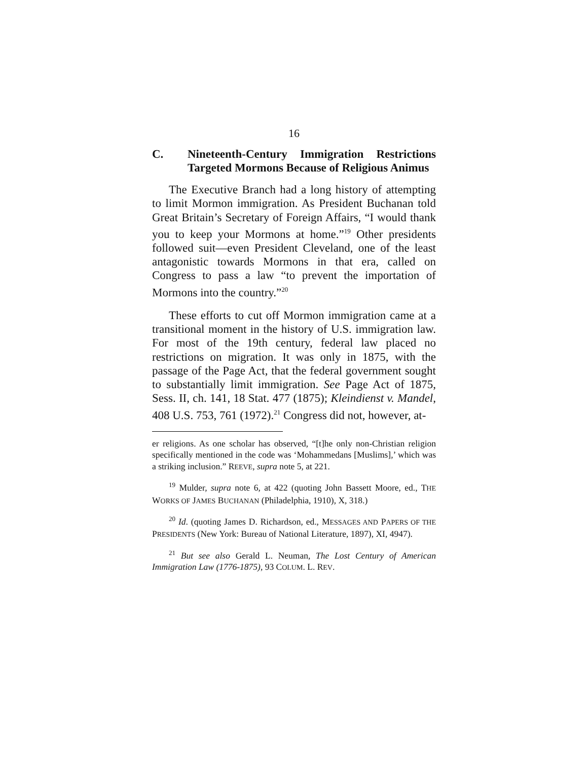16
C. Nineteenth-Century Immigration Restrictions Targeted Mormons Because of Religious Animus
The Executive Branch had a long history of attempting to limit Mormon immigration. As President Buchanan told Great Britain’s Secretary of Foreign Affairs, “I would thank you to keep your Mormons at home.”<sup>19</sup> Other presidents followed suit—even President Cleveland, one of the least antagonistic towards Mormons in that era, called on Congress to pass a law “to prevent the importation of Mormons into the country.”<sup>20</sup>
These efforts to cut off Mormon immigration came at a transitional moment in the history of U.S. immigration law. For most of the 19th century, federal law placed no restrictions on migration. It was only in 1875, with the passage of the Page Act, that the federal government sought to substantially limit immigration. See Page Act of 1875, Sess. II, ch. 141, 18 Stat. 477 (1875); Kleindienst v. Mandel, 408 U.S. 753, 761 (1972).<sup>21</sup> Congress did not, however, at-
er religions. As one scholar has observed, “[t]he only non-Christian religion specifically mentioned in the code was ‘Mohammedans [Muslims],’ which was a striking inclusion.” REEVE, supra note 5, at 221.
<sup>19</sup> Mulder, supra note 6, at 422 (quoting John Bassett Moore, ed., THE WORKS OF JAMES BUCHANAN (Philadelphia, 1910), X, 318.)
<sup>20</sup> Id. (quoting James D. Richardson, ed., MESSAGES AND PAPERS OF THE PRESIDENTS (New York: Bureau of National Literature, 1897), XI, 4947).
<sup>21</sup> But see also Gerald L. Neuman, The Lost Century of American Immigration Law (1776-1875), 93 COLUM. L. REV.